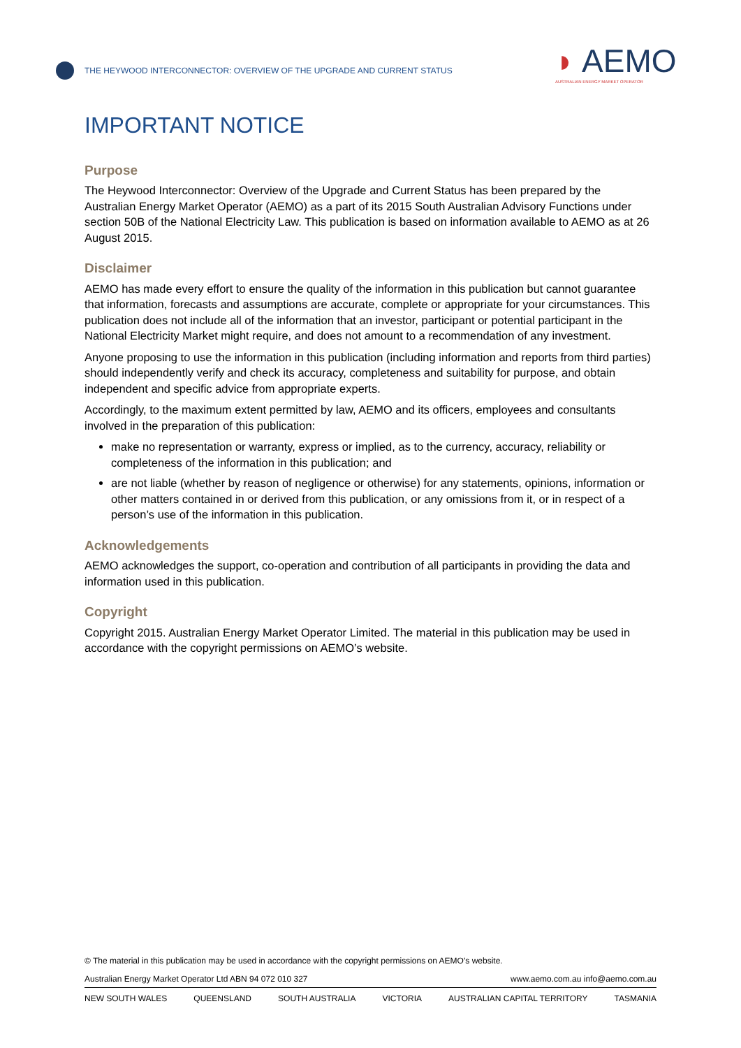THE HEYWOOD INTERCONNECTOR: OVERVIEW OF THE UPGRADE AND CURRENT STATUS
◗ AEMO
AUSTRALIAN ENERGY MARKET OPERATOR
IMPORTANT NOTICE
Purpose
The Heywood Interconnector: Overview of the Upgrade and Current Status has been prepared by the Australian Energy Market Operator (AEMO) as a part of its 2015 South Australian Advisory Functions under section 50B of the National Electricity Law. This publication is based on information available to AEMO as at 26 August 2015.
Disclaimer
AEMO has made every effort to ensure the quality of the information in this publication but cannot guarantee that information, forecasts and assumptions are accurate, complete or appropriate for your circumstances. This publication does not include all of the information that an investor, participant or potential participant in the National Electricity Market might require, and does not amount to a recommendation of any investment.
Anyone proposing to use the information in this publication (including information and reports from third parties) should independently verify and check its accuracy, completeness and suitability for purpose, and obtain independent and specific advice from appropriate experts.
Accordingly, to the maximum extent permitted by law, AEMO and its officers, employees and consultants involved in the preparation of this publication:
make no representation or warranty, express or implied, as to the currency, accuracy, reliability or completeness of the information in this publication; and
are not liable (whether by reason of negligence or otherwise) for any statements, opinions, information or other matters contained in or derived from this publication, or any omissions from it, or in respect of a person’s use of the information in this publication.
Acknowledgements
AEMO acknowledges the support, co-operation and contribution of all participants in providing the data and information used in this publication.
Copyright
Copyright 2015. Australian Energy Market Operator Limited. The material in this publication may be used in accordance with the copyright permissions on AEMO’s website.
© The material in this publication may be used in accordance with the copyright permissions on AEMO’s website.
Australian Energy Market Operator Ltd ABN 94 072 010 327 www.aemo.com.au info@aemo.com.au
NEW SOUTH WALES QUEENSLAND SOUTH AUSTRALIA VICTORIA AUSTRALIAN CAPITAL TERRITORY TASMANIA